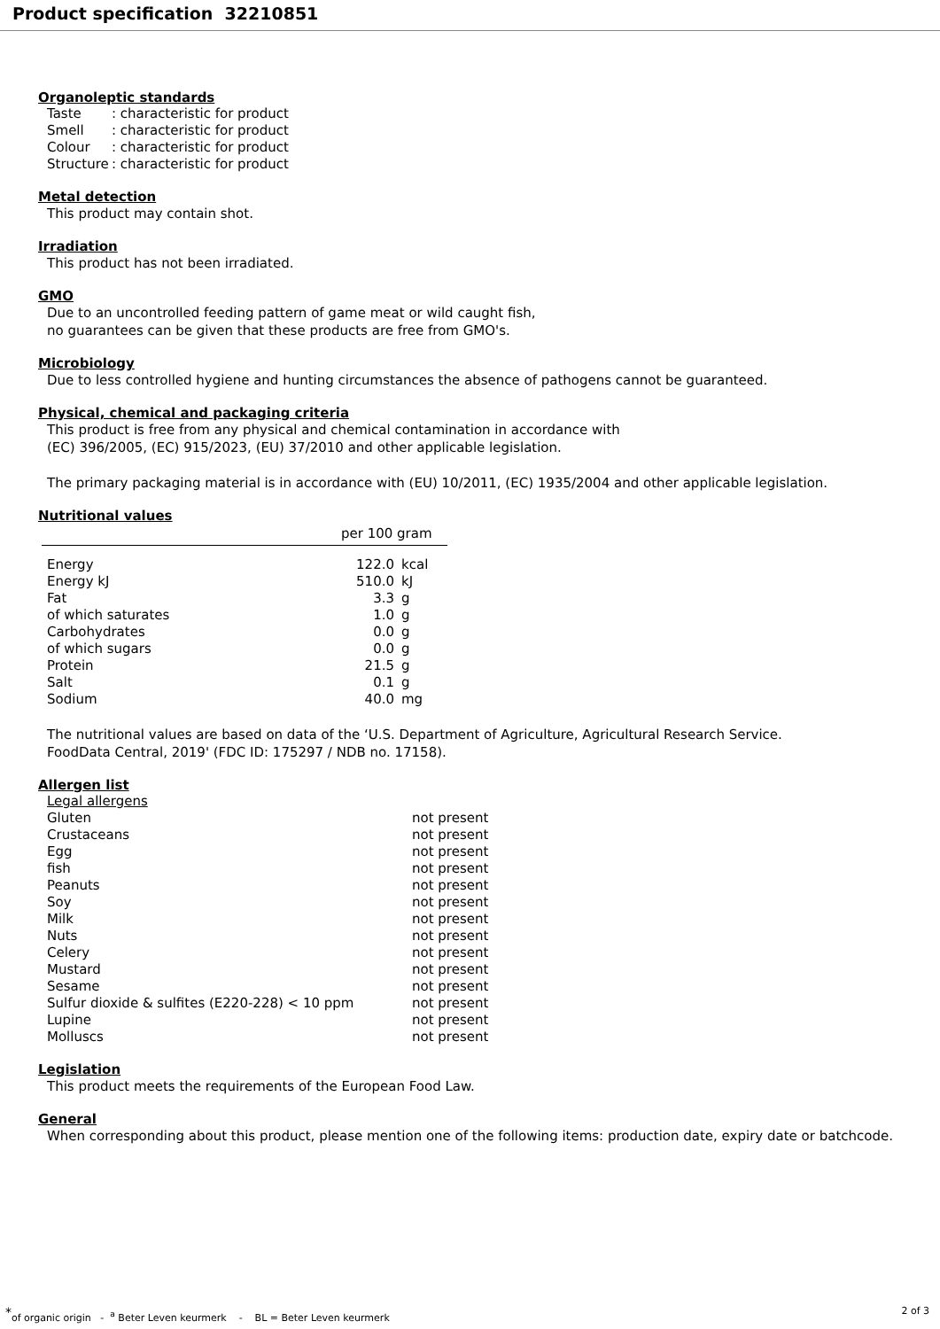Product specification 32210851
Organoleptic standards
| Taste | : characteristic for product |
| Smell | : characteristic for product |
| Colour | : characteristic for product |
| Structure | : characteristic for product |
Metal detection
This product may contain shot.
Irradiation
This product has not been irradiated.
GMO
Due to an uncontrolled feeding pattern of game meat or wild caught fish,
no guarantees can be given that these products are free from GMO's.
Microbiology
Due to less controlled hygiene and hunting circumstances the absence of pathogens cannot be guaranteed.
Physical, chemical and packaging criteria
This product is free from any physical and chemical contamination in accordance with
(EC) 396/2005, (EC) 915/2023, (EU) 37/2010 and other applicable legislation.
The primary packaging material is in accordance with (EU) 10/2011, (EC) 1935/2004 and other applicable legislation.
Nutritional values
| | per 100 gram | |
| --- | --- | --- |
| Energy | 122.0 | kcal |
| Energy kJ | 510.0 | kJ |
| Fat | 3.3 | g |
| of which saturates | 1.0 | g |
| Carbohydrates | 0.0 | g |
| of which sugars | 0.0 | g |
| Protein | 21.5 | g |
| Salt | 0.1 | g |
| Sodium | 40.0 | mg |
The nutritional values are based on data of the ‘U.S. Department of Agriculture, Agricultural Research Service.
FoodData Central, 2019' (FDC ID: 175297 / NDB no. 17158).
Allergen list
| Legal allergens | |
| Gluten | not present |
| Crustaceans | not present |
| Egg | not present |
| fish | not present |
| Peanuts | not present |
| Soy | not present |
| Milk | not present |
| Nuts | not present |
| Celery | not present |
| Mustard | not present |
| Sesame | not present |
| Sulfur dioxide & sulfites (E220-228) < 10 ppm | not present |
| Lupine | not present |
| Molluscs | not present |
Legislation
This product meets the requirements of the European Food Law.
General
When corresponding about this product, please mention one of the following items: production date, expiry date or batchcode.
<sup>*</sup> of organic origin - <sup>a</sup> Beter Leven keurmerk - BL = Beter Leven keurmerk 2 of 3